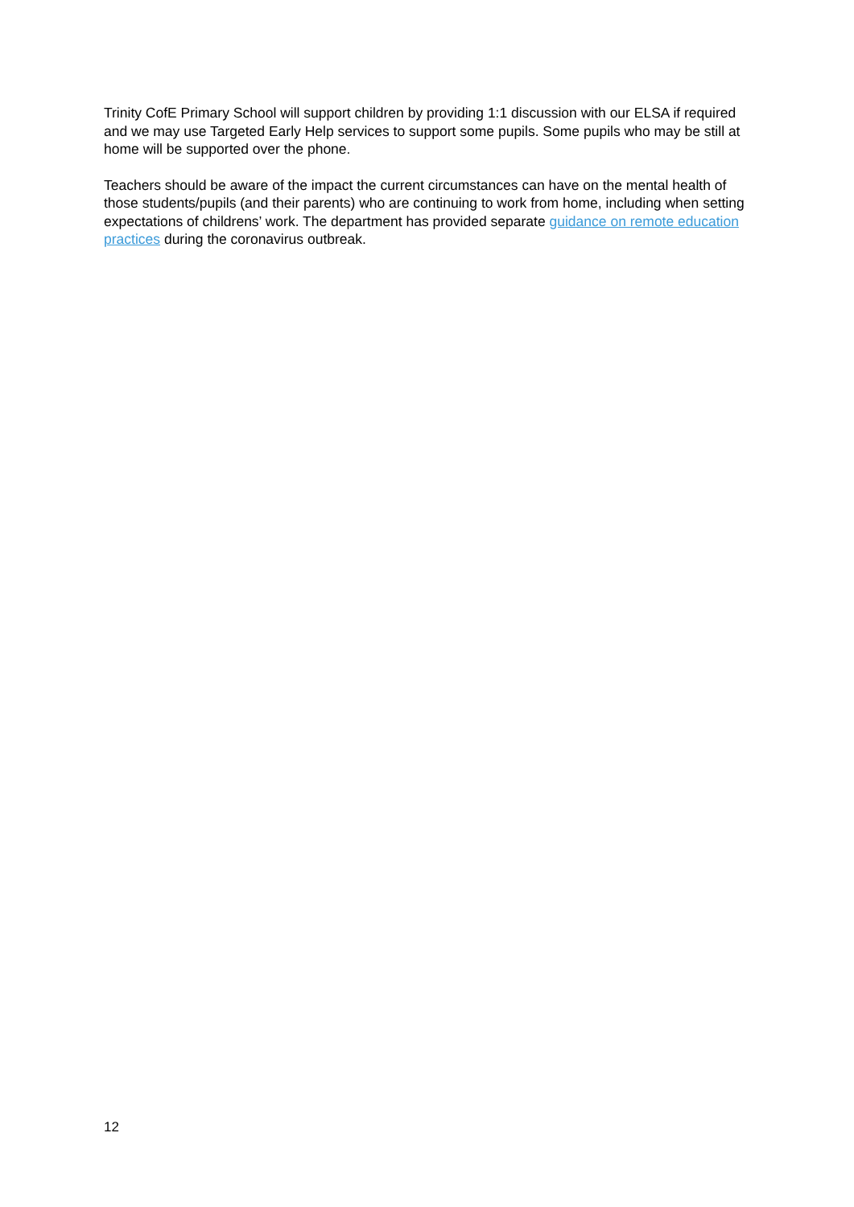Trinity CofE Primary School will support children by providing 1:1 discussion with our ELSA if required and we may use Targeted Early Help services to support some pupils. Some pupils who may be still at home will be supported over the phone.
Teachers should be aware of the impact the current circumstances can have on the mental health of those students/pupils (and their parents) who are continuing to work from home, including when setting expectations of childrens’ work. The department has provided separate guidance on remote education practices during the coronavirus outbreak.
12